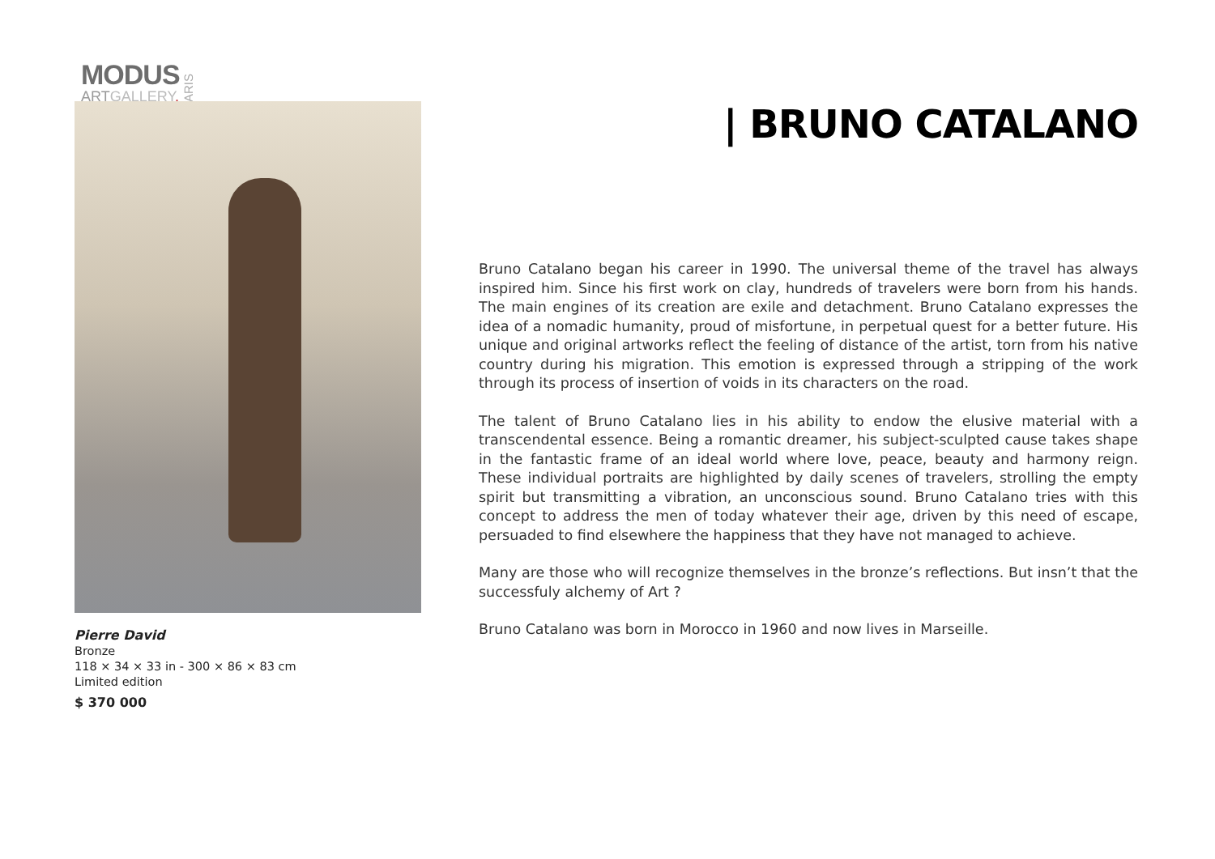MODUS
ARTGALLERY.
PARIS
Pierre David
Bronze
118 × 34 × 33 in - 300 × 86 × 83 cm
Limited edition
$ 370 000
| BRUNO CATALANO
Bruno Catalano began his career in 1990. The universal theme of the travel has always inspired him. Since his first work on clay, hundreds of travelers were born from his hands. The main engines of its creation are exile and detachment. Bruno Catalano expresses the idea of a nomadic humanity, proud of misfortune, in perpetual quest for a better future. His unique and original artworks reflect the feeling of distance of the artist, torn from his native country during his migration. This emotion is expressed through a stripping of the work through its process of insertion of voids in its characters on the road.
The talent of Bruno Catalano lies in his ability to endow the elusive material with a transcendental essence. Being a romantic dreamer, his subject-sculpted cause takes shape in the fantastic frame of an ideal world where love, peace, beauty and harmony reign. These individual portraits are highlighted by daily scenes of travelers, strolling the empty spirit but transmitting a vibration, an unconscious sound. Bruno Catalano tries with this concept to address the men of today whatever their age, driven by this need of escape, persuaded to find elsewhere the happiness that they have not managed to achieve.
Many are those who will recognize themselves in the bronze’s reflections. But insn’t that the successfuly alchemy of Art ?
Bruno Catalano was born in Morocco in 1960 and now lives in Marseille.